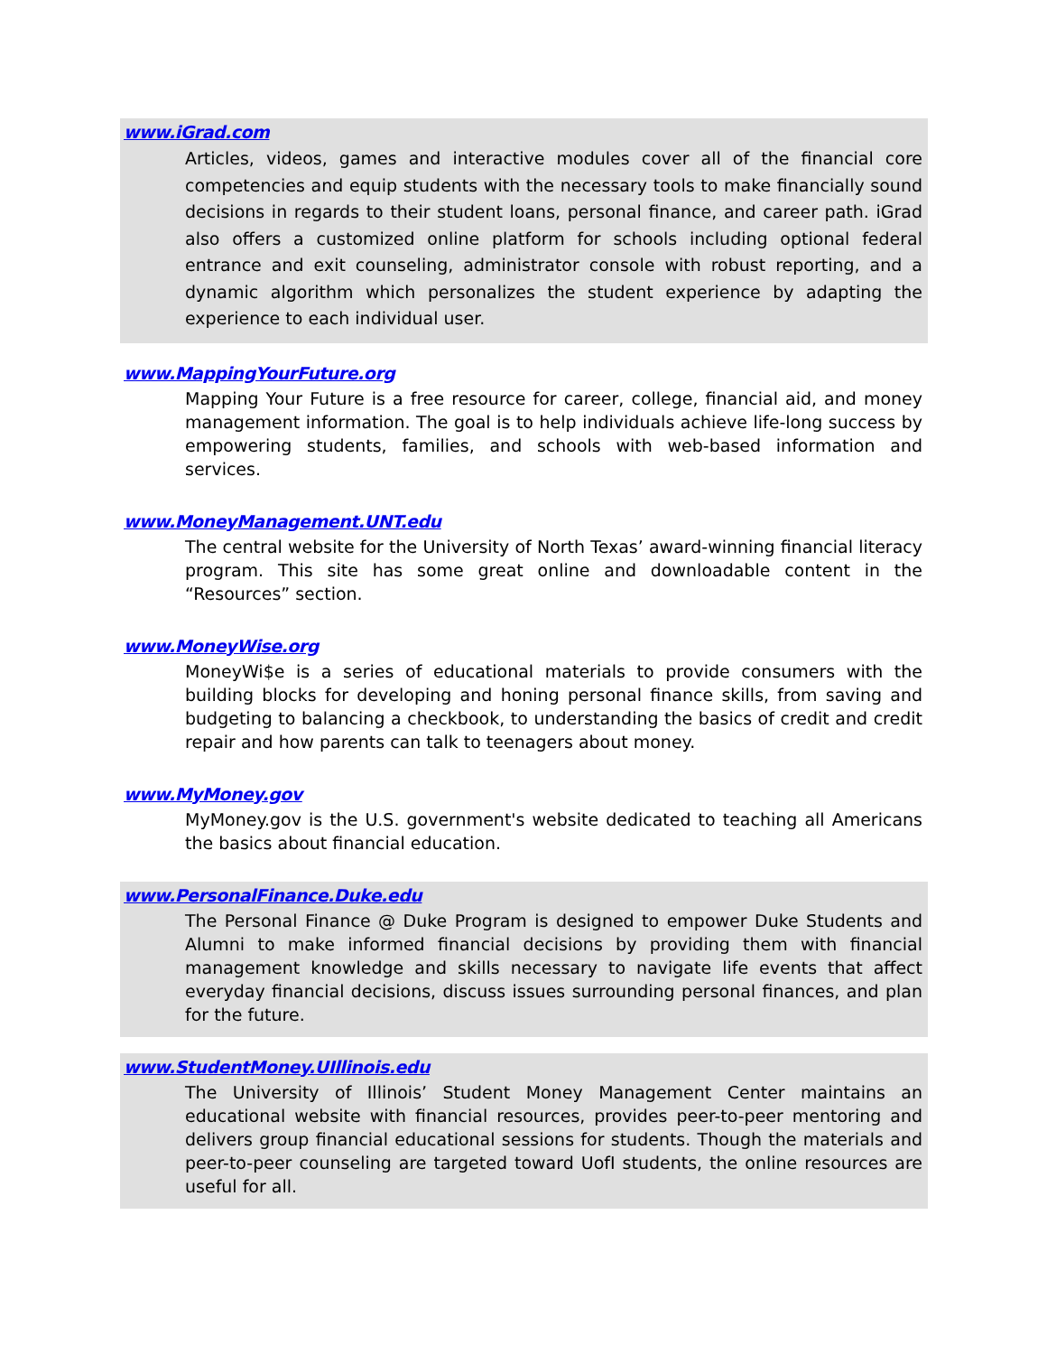www.iGrad.com
Articles, videos, games and interactive modules cover all of the financial core competencies and equip students with the necessary tools to make financially sound decisions in regards to their student loans, personal finance, and career path. iGrad also offers a customized online platform for schools including optional federal entrance and exit counseling, administrator console with robust reporting, and a dynamic algorithm which personalizes the student experience by adapting the experience to each individual user.
www.MappingYourFuture.org
Mapping Your Future is a free resource for career, college, financial aid, and money management information. The goal is to help individuals achieve life-long success by empowering students, families, and schools with web-based information and services.
www.MoneyManagement.UNT.edu
The central website for the University of North Texas’ award-winning financial literacy program. This site has some great online and downloadable content in the “Resources” section.
www.MoneyWise.org
MoneyWi$e is a series of educational materials to provide consumers with the building blocks for developing and honing personal finance skills, from saving and budgeting to balancing a checkbook, to understanding the basics of credit and credit repair and how parents can talk to teenagers about money.
www.MyMoney.gov
MyMoney.gov is the U.S. government's website dedicated to teaching all Americans the basics about financial education.
www.PersonalFinance.Duke.edu
The Personal Finance @ Duke Program is designed to empower Duke Students and Alumni to make informed financial decisions by providing them with financial management knowledge and skills necessary to navigate life events that affect everyday financial decisions, discuss issues surrounding personal finances, and plan for the future.
www.StudentMoney.UIllinois.edu
The University of Illinois’ Student Money Management Center maintains an educational website with financial resources, provides peer-to-peer mentoring and delivers group financial educational sessions for students. Though the materials and peer-to-peer counseling are targeted toward UofI students, the online resources are useful for all.